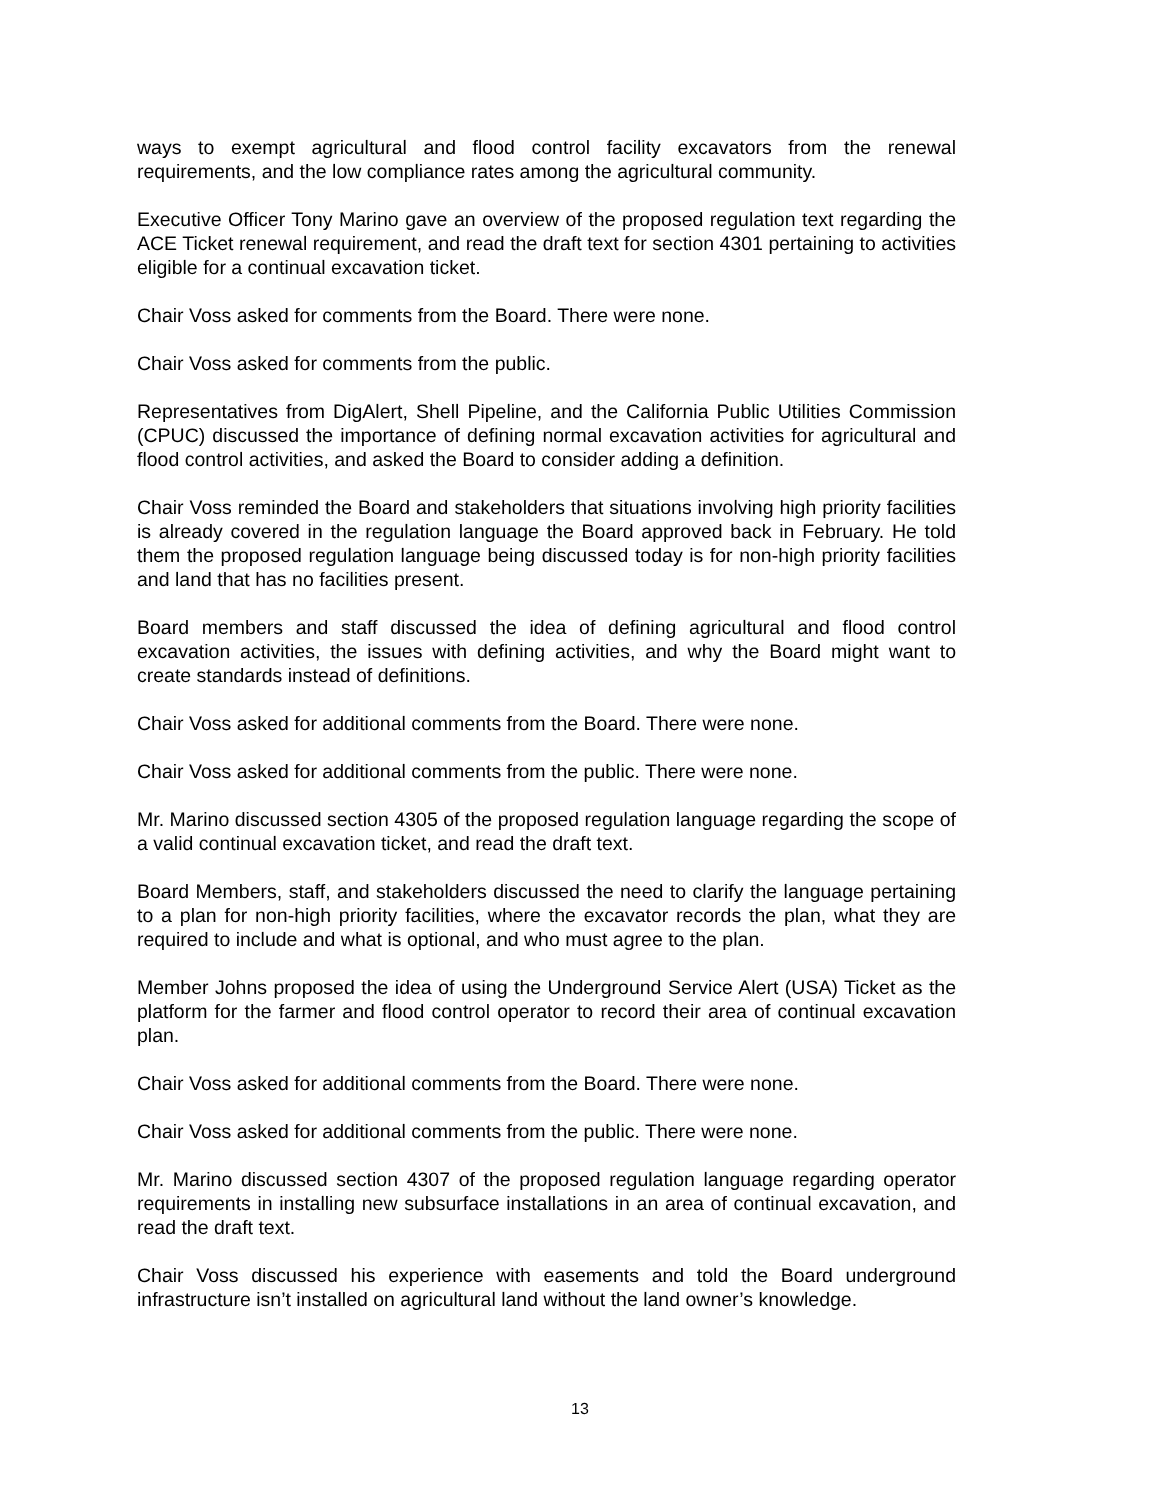ways to exempt agricultural and flood control facility excavators from the renewal requirements, and the low compliance rates among the agricultural community.
Executive Officer Tony Marino gave an overview of the proposed regulation text regarding the ACE Ticket renewal requirement, and read the draft text for section 4301 pertaining to activities eligible for a continual excavation ticket.
Chair Voss asked for comments from the Board. There were none.
Chair Voss asked for comments from the public.
Representatives from DigAlert, Shell Pipeline, and the California Public Utilities Commission (CPUC) discussed the importance of defining normal excavation activities for agricultural and flood control activities, and asked the Board to consider adding a definition.
Chair Voss reminded the Board and stakeholders that situations involving high priority facilities is already covered in the regulation language the Board approved back in February. He told them the proposed regulation language being discussed today is for non-high priority facilities and land that has no facilities present.
Board members and staff discussed the idea of defining agricultural and flood control excavation activities, the issues with defining activities, and why the Board might want to create standards instead of definitions.
Chair Voss asked for additional comments from the Board. There were none.
Chair Voss asked for additional comments from the public. There were none.
Mr. Marino discussed section 4305 of the proposed regulation language regarding the scope of a valid continual excavation ticket, and read the draft text.
Board Members, staff, and stakeholders discussed the need to clarify the language pertaining to a plan for non-high priority facilities, where the excavator records the plan, what they are required to include and what is optional, and who must agree to the plan.
Member Johns proposed the idea of using the Underground Service Alert (USA) Ticket as the platform for the farmer and flood control operator to record their area of continual excavation plan.
Chair Voss asked for additional comments from the Board. There were none.
Chair Voss asked for additional comments from the public. There were none.
Mr. Marino discussed section 4307 of the proposed regulation language regarding operator requirements in installing new subsurface installations in an area of continual excavation, and read the draft text.
Chair Voss discussed his experience with easements and told the Board underground infrastructure isn’t installed on agricultural land without the land owner’s knowledge.
13